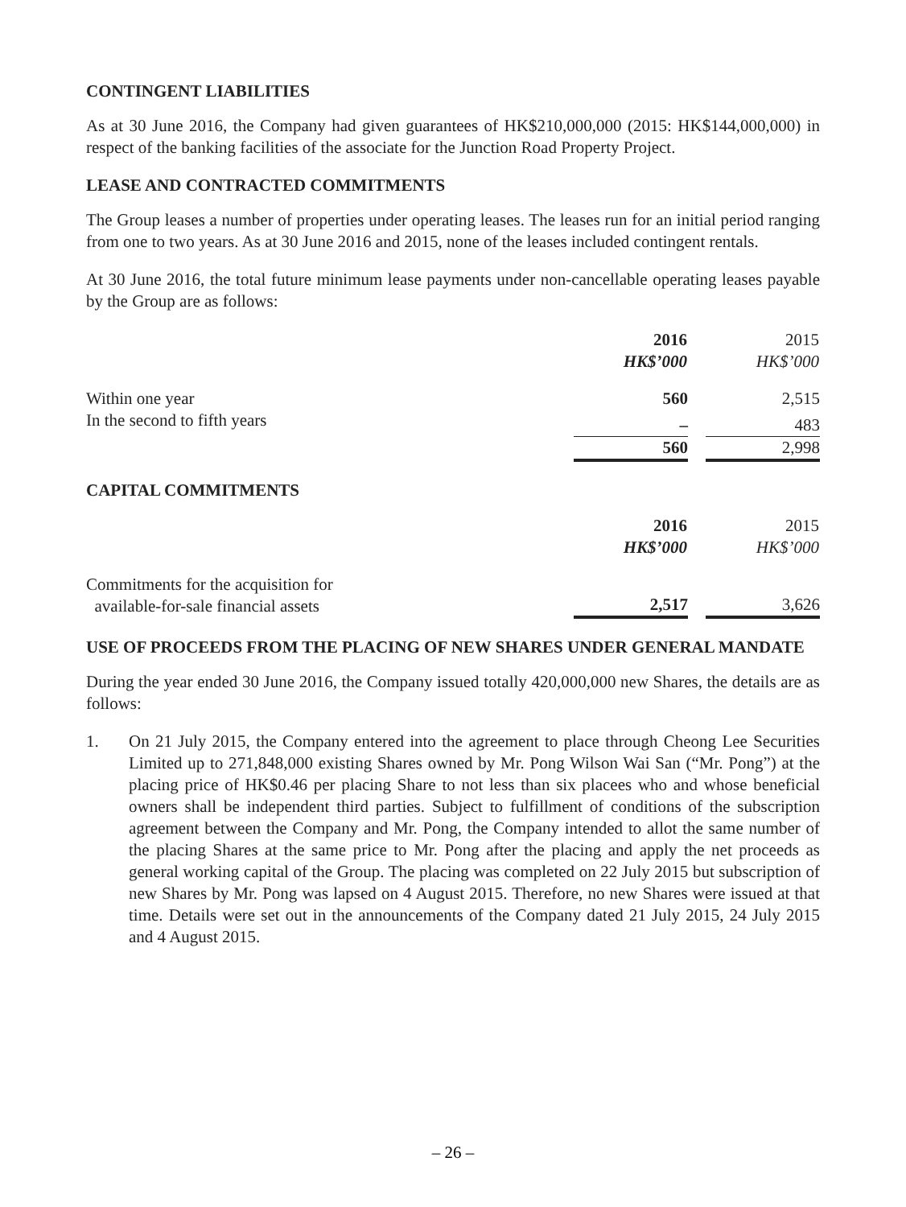CONTINGENT LIABILITIES
As at 30 June 2016, the Company had given guarantees of HK$210,000,000 (2015: HK$144,000,000) in respect of the banking facilities of the associate for the Junction Road Property Project.
LEASE AND CONTRACTED COMMITMENTS
The Group leases a number of properties under operating leases. The leases run for an initial period ranging from one to two years. As at 30 June 2016 and 2015, none of the leases included contingent rentals.
At 30 June 2016, the total future minimum lease payments under non-cancellable operating leases payable by the Group are as follows:
| | 2016 HK$’000 | | 2015 HK$’000 |
| Within one year | 560 | | 2,515 |
| In the second to fifth years | – | | 483 |
| | 560 | | 2,998 |
CAPITAL COMMITMENTS
| | 2016 HK$’000 | | 2015 HK$’000 |
| Commitments for the acquisition for available-for-sale financial assets | 2,517 | | 3,626 |
USE OF PROCEEDS FROM THE PLACING OF NEW SHARES UNDER GENERAL MANDATE
During the year ended 30 June 2016, the Company issued totally 420,000,000 new Shares, the details are as follows:
1. On 21 July 2015, the Company entered into the agreement to place through Cheong Lee Securities Limited up to 271,848,000 existing Shares owned by Mr. Pong Wilson Wai San (“Mr. Pong”) at the placing price of HK$0.46 per placing Share to not less than six placees who and whose beneficial owners shall be independent third parties. Subject to fulfillment of conditions of the subscription agreement between the Company and Mr. Pong, the Company intended to allot the same number of the placing Shares at the same price to Mr. Pong after the placing and apply the net proceeds as general working capital of the Group. The placing was completed on 22 July 2015 but subscription of new Shares by Mr. Pong was lapsed on 4 August 2015. Therefore, no new Shares were issued at that time. Details were set out in the announcements of the Company dated 21 July 2015, 24 July 2015 and 4 August 2015.
– 26 –